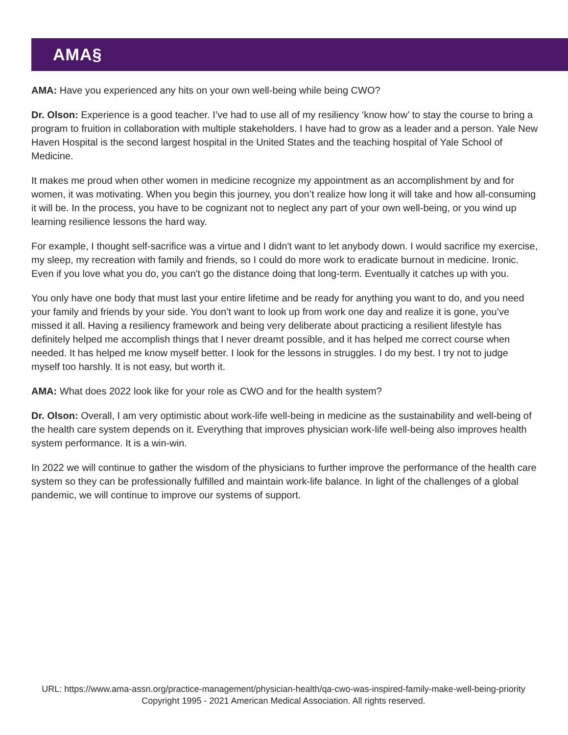AMA§
AMA: Have you experienced any hits on your own well-being while being CWO?
Dr. Olson: Experience is a good teacher. I’ve had to use all of my resiliency ‘know how’ to stay the course to bring a program to fruition in collaboration with multiple stakeholders. I have had to grow as a leader and a person. Yale New Haven Hospital is the second largest hospital in the United States and the teaching hospital of Yale School of Medicine.
It makes me proud when other women in medicine recognize my appointment as an accomplishment by and for women, it was motivating. When you begin this journey, you don’t realize how long it will take and how all-consuming it will be. In the process, you have to be cognizant not to neglect any part of your own well-being, or you wind up learning resilience lessons the hard way.
For example, I thought self-sacrifice was a virtue and I didn't want to let anybody down. I would sacrifice my exercise, my sleep, my recreation with family and friends, so I could do more work to eradicate burnout in medicine. Ironic. Even if you love what you do, you can't go the distance doing that long-term. Eventually it catches up with you.
You only have one body that must last your entire lifetime and be ready for anything you want to do, and you need your family and friends by your side. You don’t want to look up from work one day and realize it is gone, you’ve missed it all. Having a resiliency framework and being very deliberate about practicing a resilient lifestyle has definitely helped me accomplish things that I never dreamt possible, and it has helped me correct course when needed. It has helped me know myself better. I look for the lessons in struggles. I do my best. I try not to judge myself too harshly. It is not easy, but worth it.
AMA: What does 2022 look like for your role as CWO and for the health system?
Dr. Olson: Overall, I am very optimistic about work-life well-being in medicine as the sustainability and well-being of the health care system depends on it. Everything that improves physician work-life well-being also improves health system performance. It is a win-win.
In 2022 we will continue to gather the wisdom of the physicians to further improve the performance of the health care system so they can be professionally fulfilled and maintain work-life balance. In light of the challenges of a global pandemic, we will continue to improve our systems of support.
URL: https://www.ama-assn.org/practice-management/physician-health/qa-cwo-was-inspired-family-make-well-being-priority
Copyright 1995 - 2021 American Medical Association. All rights reserved.